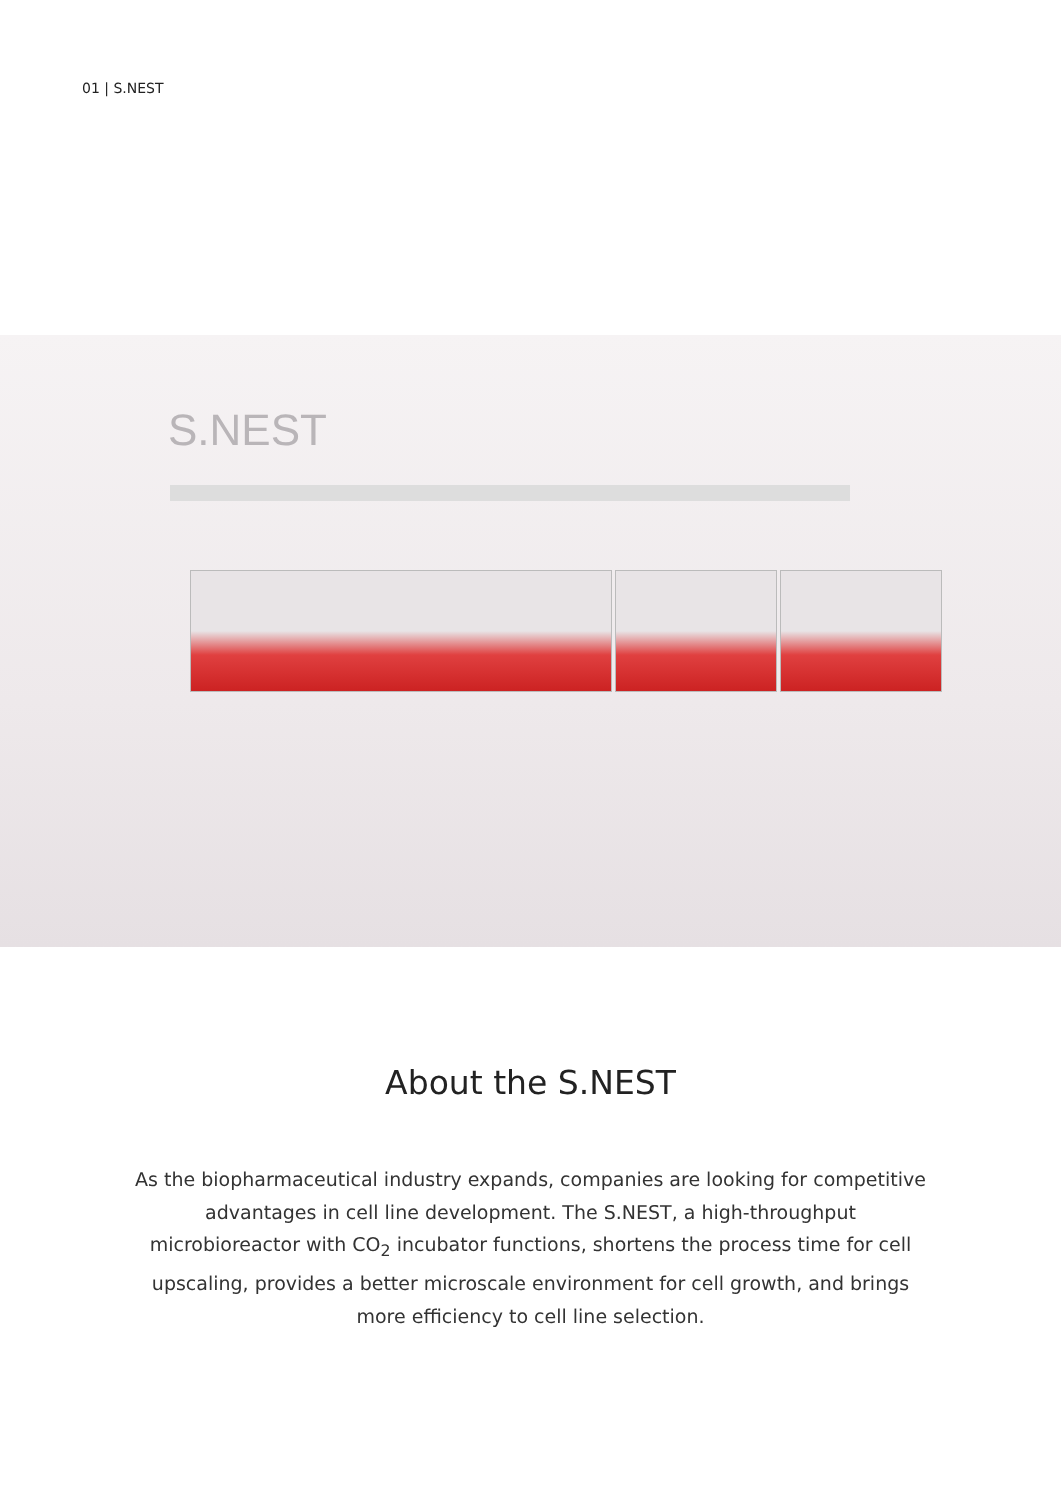01 | S.NEST
S.NEST
About the S.NEST
As the biopharmaceutical industry expands, companies are looking for competitive advantages in cell line development. The S.NEST, a high-throughput microbioreactor with CO<sub>2</sub> incubator functions, shortens the process time for cell upscaling, provides a better microscale environment for cell growth, and brings more efficiency to cell line selection.